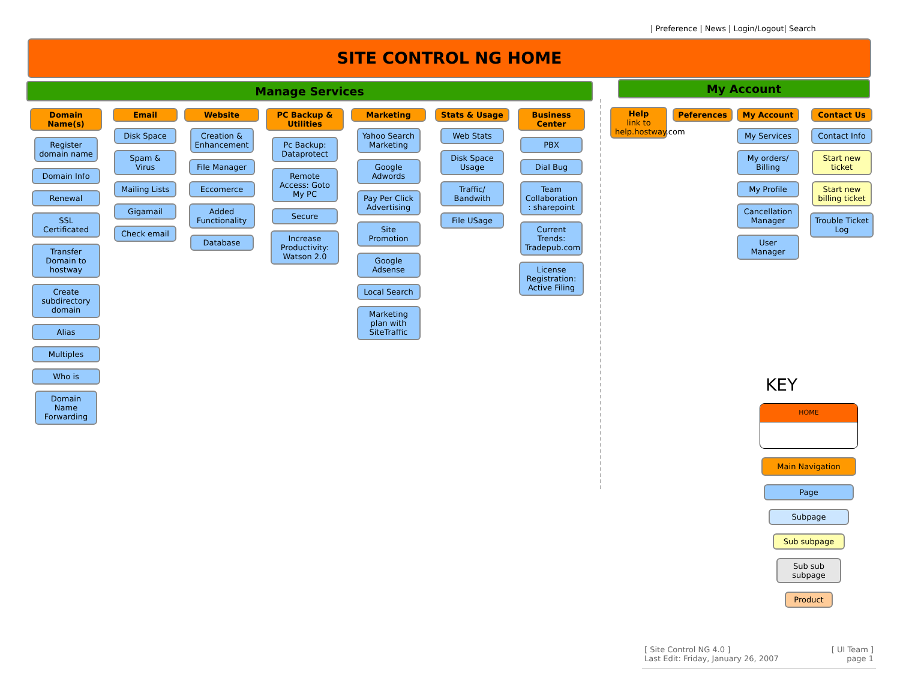| Preference | News | Login/Logout| Search
SITE CONTROL NG HOME
Manage Services My Account
Domain Name(s)
Register domain name
Domain Info
Renewal
SSL Certificated
Transfer Domain to hostway
Create subdirectory domain
Alias
Multiples
Who is
Domain Name Forwarding
Email
Disk Space
Spam & Virus
Mailing Lists
Gigamail
Check email
Website
Creation & Enhancement
File Manager
Eccomerce
Added Functionality
Database
PC Backup & Utilities
Pc Backup: Dataprotect
Remote Access: Goto My PC
Secure
Increase Productivity: Watson 2.0
Marketing
Yahoo Search Marketing
Google Adwords
Pay Per Click Advertising
Site Promotion
Google Adsense
Local Search
Marketing plan with SiteTraffic
Stats & Usage
Web Stats
Disk Space Usage
Traffic/ Bandwith
File USage
Business Center
PBX
Dial Bug
Team Collaboration : sharepoint
Current Trends: Tradepub.com
License Registration: Active Filing
Help
link to help.hostway.com
Peferences
My Account
My Services
My orders/ Billing
My Profile
Cancellation Manager
User Manager
Contact Us
Contact Info
Start new ticket
Start new billing ticket
Trouble Ticket Log
KEY
HOME
Main Navigation
Page
Subpage
Sub subpage
Sub sub subpage
Product
[ Site Control NG 4.0 ]
Last Edit: Friday, January 26, 2007
[ UI Team ]
page 1